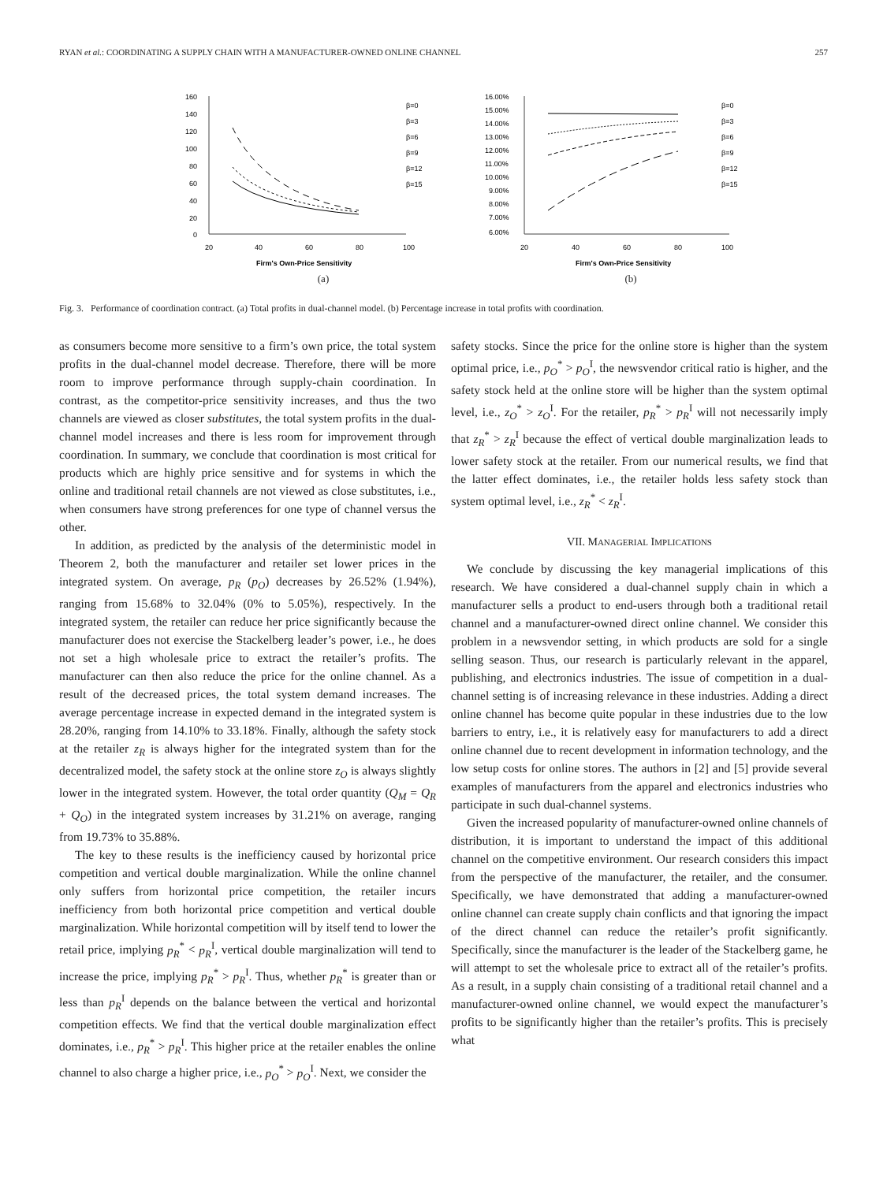RYAN et al.: COORDINATING A SUPPLY CHAIN WITH A MANUFACTURER-OWNED ONLINE CHANNEL 257
160
140
120
100
80
60
40
20
0
20
40
60
80
100
Firm's Own-Price Sensitivity
β=0
β=3
β=6
β=9
β=12
β=15
(a)
16.00%
15.00%
14.00%
13.00%
12.00%
11.00%
10.00%
9.00%
8.00%
7.00%
6.00%
20
40
60
80
100
Firm's Own-Price Sensitivity
β=0
β=3
β=6
β=9
β=12
β=15
(b)
Fig. 3. Performance of coordination contract. (a) Total profits in dual-channel model. (b) Percentage increase in total profits with coordination.
as consumers become more sensitive to a firm’s own price, the total system profits in the dual-channel model decrease. Therefore, there will be more room to improve performance through supply-chain coordination. In contrast, as the competitor-price sensitivity increases, and thus the two channels are viewed as closer substitutes, the total system profits in the dual-channel model increases and there is less room for improvement through coordination. In summary, we conclude that coordination is most critical for products which are highly price sensitive and for systems in which the online and traditional retail channels are not viewed as close substitutes, i.e., when consumers have strong preferences for one type of channel versus the other.
In addition, as predicted by the analysis of the deterministic model in Theorem 2, both the manufacturer and retailer set lower prices in the integrated system. On average, p<sub>R</sub> (p<sub>O</sub>) decreases by 26.52% (1.94%), ranging from 15.68% to 32.04% (0% to 5.05%), respectively. In the integrated system, the retailer can reduce her price significantly because the manufacturer does not exercise the Stackelberg leader’s power, i.e., he does not set a high wholesale price to extract the retailer’s profits. The manufacturer can then also reduce the price for the online channel. As a result of the decreased prices, the total system demand increases. The average percentage increase in expected demand in the integrated system is 28.20%, ranging from 14.10% to 33.18%. Finally, although the safety stock at the retailer z<sub>R</sub> is always higher for the integrated system than for the decentralized model, the safety stock at the online store z<sub>O</sub> is always slightly lower in the integrated system. However, the total order quantity (Q<sub>M</sub> = Q<sub>R</sub> + Q<sub>O</sub>) in the integrated system increases by 31.21% on average, ranging from 19.73% to 35.88%.
The key to these results is the inefficiency caused by horizontal price competition and vertical double marginalization. While the online channel only suffers from horizontal price competition, the retailer incurs inefficiency from both horizontal price competition and vertical double marginalization. While horizontal competition will by itself tend to lower the retail price, implying p<sub>R</sub><sup>*</sup> < p<sub>R</sub><sup>I</sup>, vertical double marginalization will tend to increase the price, implying p<sub>R</sub><sup>*</sup> > p<sub>R</sub><sup>I</sup>. Thus, whether p<sub>R</sub><sup>*</sup> is greater than or less than p<sub>R</sub><sup>I</sup> depends on the balance between the vertical and horizontal competition effects. We find that the vertical double marginalization effect dominates, i.e., p<sub>R</sub><sup>*</sup> > p<sub>R</sub><sup>I</sup>. This higher price at the retailer enables the online channel to also charge a higher price, i.e., p<sub>O</sub><sup>*</sup> > p<sub>O</sub><sup>I</sup>. Next, we consider the
safety stocks. Since the price for the online store is higher than the system optimal price, i.e., p<sub>O</sub><sup>*</sup> > p<sub>O</sub><sup>I</sup>, the newsvendor critical ratio is higher, and the safety stock held at the online store will be higher than the system optimal level, i.e., z<sub>O</sub><sup>*</sup> > z<sub>O</sub><sup>I</sup>. For the retailer, p<sub>R</sub><sup>*</sup> > p<sub>R</sub><sup>I</sup> will not necessarily imply that z<sub>R</sub><sup>*</sup> > z<sub>R</sub><sup>I</sup> because the effect of vertical double marginalization leads to lower safety stock at the retailer. From our numerical results, we find that the latter effect dominates, i.e., the retailer holds less safety stock than system optimal level, i.e., z<sub>R</sub><sup>*</sup> < z<sub>R</sub><sup>I</sup>.
VII. MANAGERIAL IMPLICATIONS
We conclude by discussing the key managerial implications of this research. We have considered a dual-channel supply chain in which a manufacturer sells a product to end-users through both a traditional retail channel and a manufacturer-owned direct online channel. We consider this problem in a newsvendor setting, in which products are sold for a single selling season. Thus, our research is particularly relevant in the apparel, publishing, and electronics industries. The issue of competition in a dual-channel setting is of increasing relevance in these industries. Adding a direct online channel has become quite popular in these industries due to the low barriers to entry, i.e., it is relatively easy for manufacturers to add a direct online channel due to recent development in information technology, and the low setup costs for online stores. The authors in [2] and [5] provide several examples of manufacturers from the apparel and electronics industries who participate in such dual-channel systems.
Given the increased popularity of manufacturer-owned online channels of distribution, it is important to understand the impact of this additional channel on the competitive environment. Our research considers this impact from the perspective of the manufacturer, the retailer, and the consumer. Specifically, we have demonstrated that adding a manufacturer-owned online channel can create supply chain conflicts and that ignoring the impact of the direct channel can reduce the retailer’s profit significantly. Specifically, since the manufacturer is the leader of the Stackelberg game, he will attempt to set the wholesale price to extract all of the retailer’s profits. As a result, in a supply chain consisting of a traditional retail channel and a manufacturer-owned online channel, we would expect the manufacturer’s profits to be significantly higher than the retailer’s profits. This is precisely what